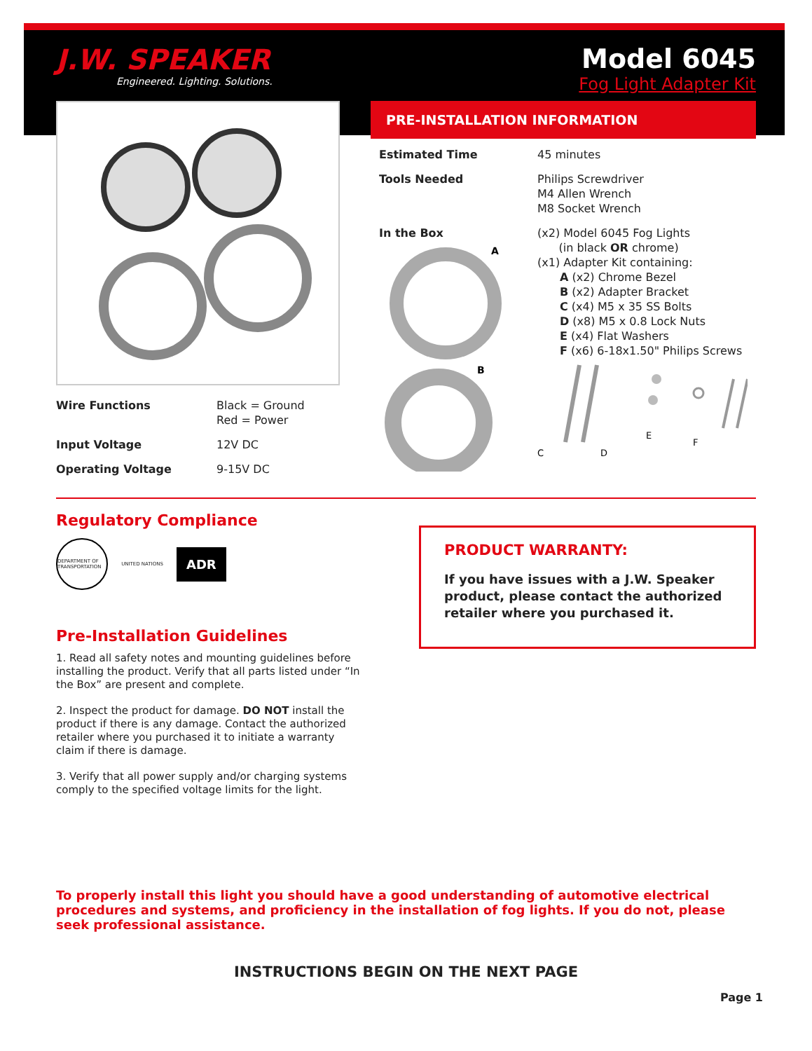J.W. SPEAKER
Engineered. Lighting. Solutions.
Model 6045
Fog Light Adapter Kit
| Wire Functions | Black = Ground Red = Power |
| Input Voltage | 12V DC |
| Operating Voltage | 9-15V DC |
PRE-INSTALLATION INFORMATION
| Estimated Time | 45 minutes |
| Tools Needed | Philips Screwdriver M4 Allen Wrench M8 Socket Wrench |
| In the Box A B | (x2) Model 6045 Fog Lights (in black OR chrome) (x1) Adapter Kit containing: A (x2) Chrome Bezel B (x2) Adapter Bracket C (x4) M5 x 35 SS Bolts D (x8) M5 x 0.8 Lock Nuts E (x4) Flat Washers F (x6) 6-18x1.50" Philips Screws C D E F |
Regulatory Compliance
DEPARTMENT OF TRANSPORTATION UNITED NATIONS ADR
Pre-Installation Guidelines
1. Read all safety notes and mounting guidelines before installing the product. Verify that all parts listed under “In the Box” are present and complete.
2. Inspect the product for damage. DO NOT install the product if there is any damage. Contact the authorized retailer where you purchased it to initiate a warranty claim if there is damage.
3. Verify that all power supply and/or charging systems comply to the specified voltage limits for the light.
PRODUCT WARRANTY:
If you have issues with a J.W. Speaker product, please contact the authorized retailer where you purchased it.
To properly install this light you should have a good understanding of automotive electrical procedures and systems, and proficiency in the installation of fog lights. If you do not, please seek professional assistance.
INSTRUCTIONS BEGIN ON THE NEXT PAGE
Page 1